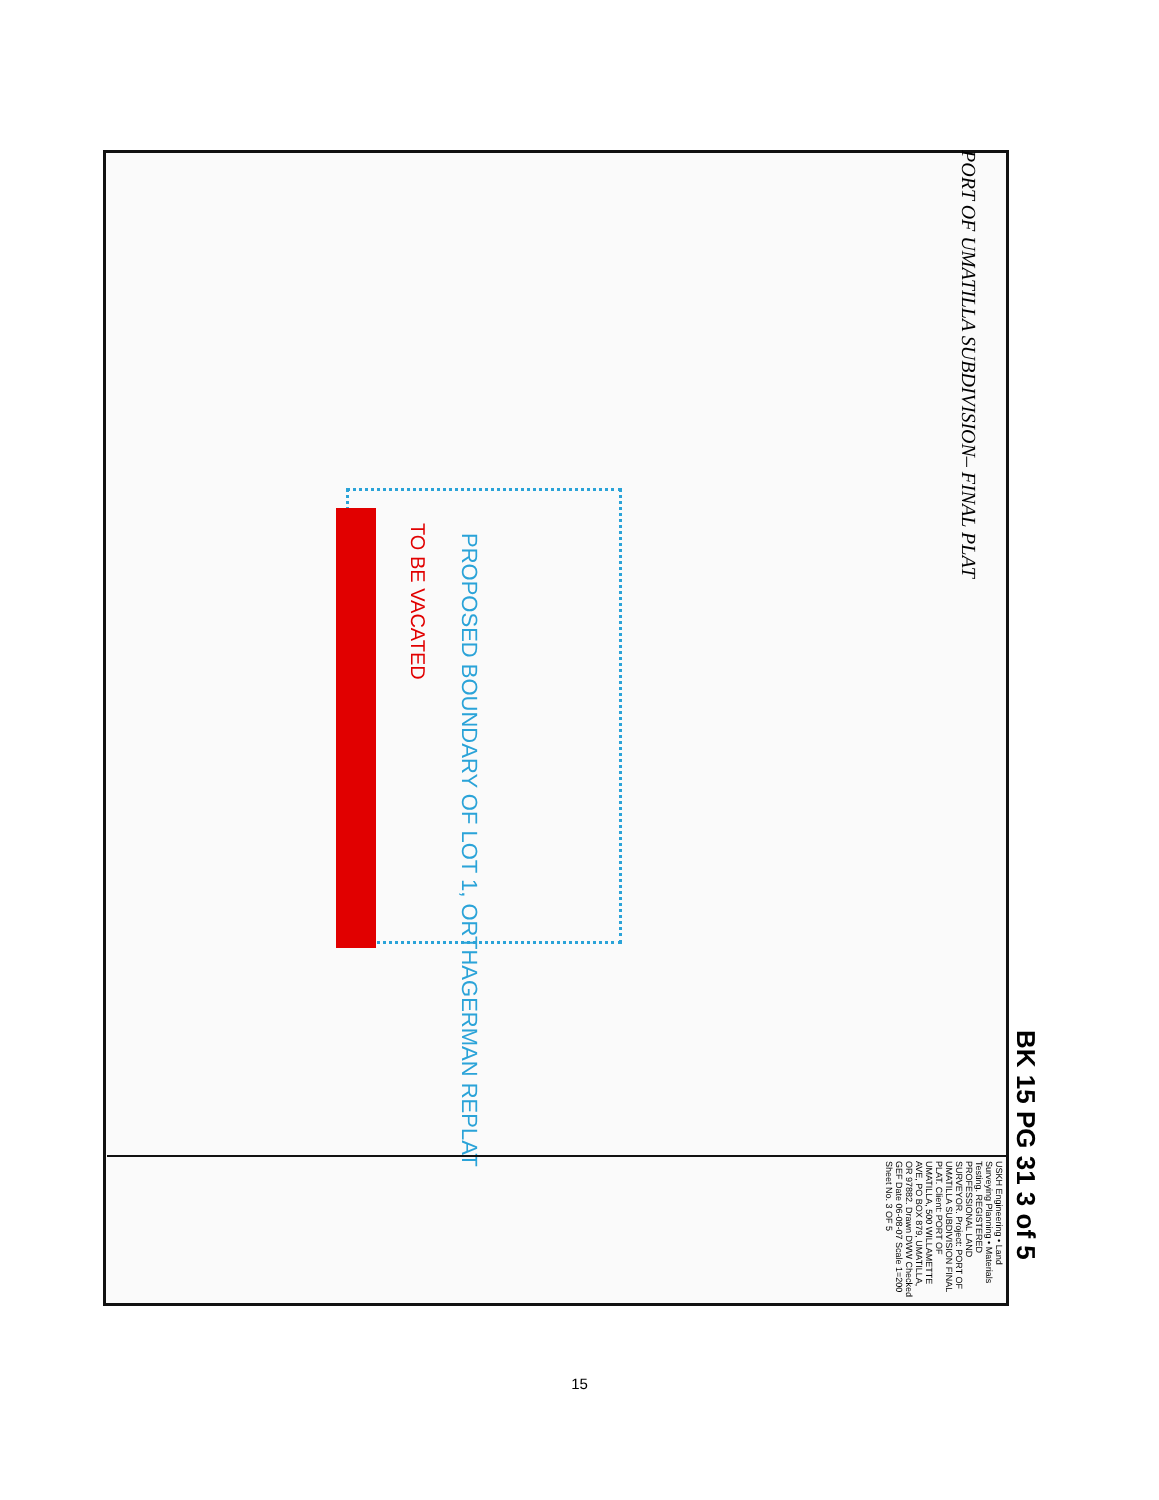PROPOSED BOUNDARY OF LOT 1, ORTHAGERMAN REPLAT
TO BE VACATED
PORT OF UMATILLA SUBDIVISION– FINAL PLAT
BK 15 PG 31 3 of 5
USKH Engineering • Land Surveying Planning • Materials Testing. REGISTERED PROFESSIONAL LAND SURVEYOR. Project: PORT OF UMATILLA SUBDIVISION FINAL PLAT. Client: PORT OF UMATILLA, 500 WILLAMETTE AVE, PO BOX 879, UMATILLA, OR 97882. Drawn DWW Checked GEF Date 06-08-07 Scale 1=200 Sheet No. 3 OF 5
15